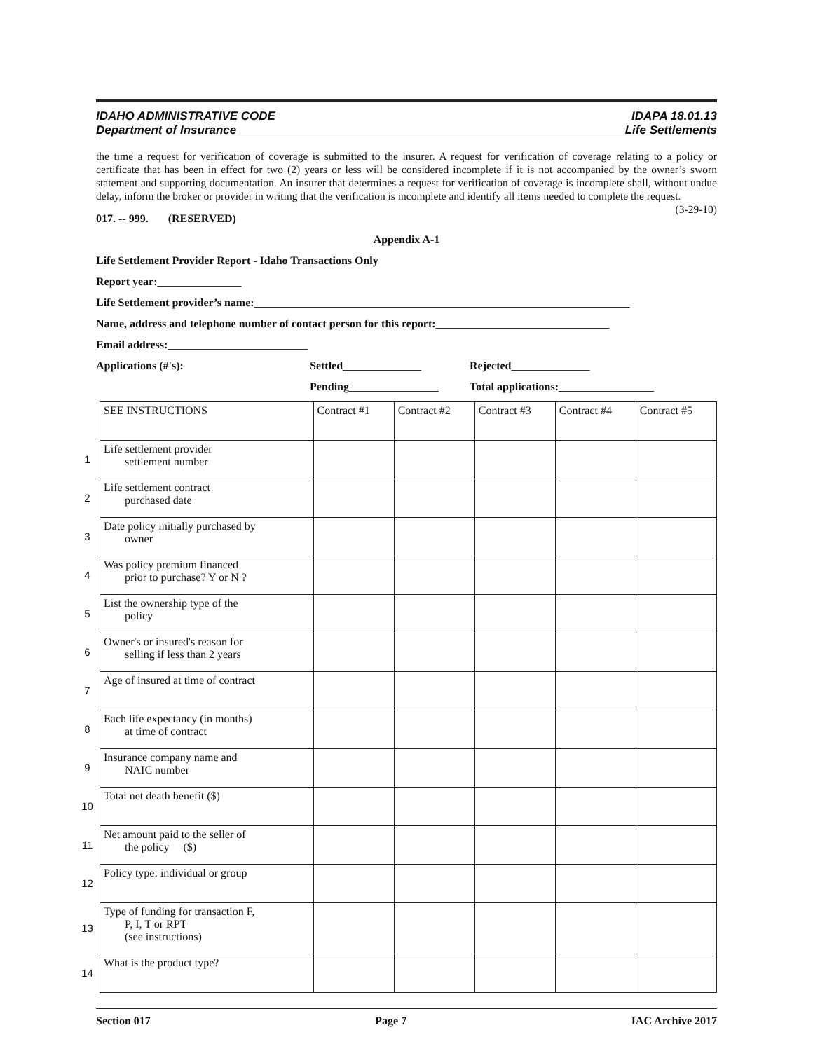IDAHO ADMINISTRATIVE CODE
Department of Insurance
IDAPA 18.01.13
Life Settlements
the time a request for verification of coverage is submitted to the insurer. A request for verification of coverage relating to a policy or certificate that has been in effect for two (2) years or less will be considered incomplete if it is not accompanied by the owner’s sworn statement and supporting documentation. An insurer that determines a request for verification of coverage is incomplete shall, without undue delay, inform the broker or provider in writing that the verification is incomplete and identify all items needed to complete the request. (3-29-10)
017. -- 999. (RESERVED)
Appendix A-1
Life Settlement Provider Report - Idaho Transactions Only
Report year:_______________
Life Settlement provider’s name:___________________________________________________________________
Name, address and telephone number of contact person for this report:_______________________________
Email address:_________________________
Applications (#'s): Settled______________ Rejected______________
Pending________________ Total applications:_________________
| | SEE INSTRUCTIONS | Contract #1 | Contract #2 | Contract #3 | Contract #4 | Contract #5 |
| 1 | Life settlement provider settlement number | | | | | |
| 2 | Life settlement contract purchased date | | | | | |
| 3 | Date policy initially purchased by owner | | | | | |
| 4 | Was policy premium financed prior to purchase? Y or N ? | | | | | |
| 5 | List the ownership type of the policy | | | | | |
| 6 | Owner's or insured's reason for selling if less than 2 years | | | | | |
| 7 | Age of insured at time of contract | | | | | |
| 8 | Each life expectancy (in months) at time of contract | | | | | |
| 9 | Insurance company name and NAIC number | | | | | |
| 10 | Total net death benefit ($) | | | | | |
| 11 | Net amount paid to the seller of the policy ($) | | | | | |
| 12 | Policy type: individual or group | | | | | |
| 13 | Type of funding for transaction F, P, I, T or RPT (see instructions) | | | | | |
| 14 | What is the product type? | | | | | |
Section 017 Page 7 IAC Archive 2017